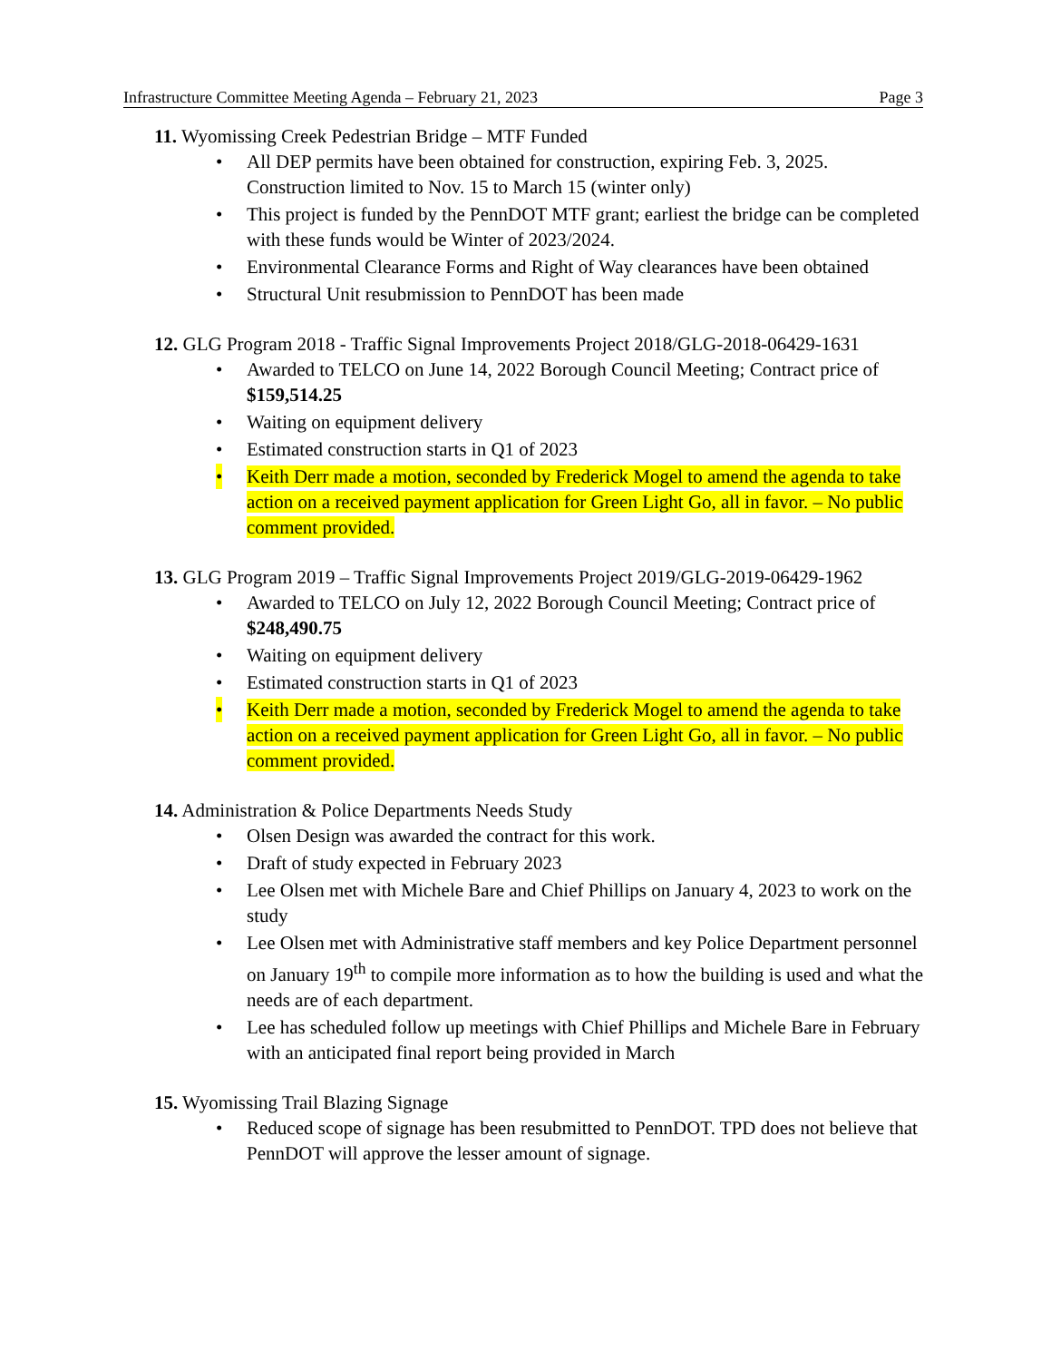Infrastructure Committee Meeting Agenda – February 21, 2023 Page 3
11. Wyomissing Creek Pedestrian Bridge – MTF Funded
• All DEP permits have been obtained for construction, expiring Feb. 3, 2025. Construction limited to Nov. 15 to March 15 (winter only)
• This project is funded by the PennDOT MTF grant; earliest the bridge can be completed with these funds would be Winter of 2023/2024.
• Environmental Clearance Forms and Right of Way clearances have been obtained
• Structural Unit resubmission to PennDOT has been made
12. GLG Program 2018 - Traffic Signal Improvements Project 2018/GLG-2018-06429-1631
• Awarded to TELCO on June 14, 2022 Borough Council Meeting; Contract price of $159,514.25
• Waiting on equipment delivery
• Estimated construction starts in Q1 of 2023
• Keith Derr made a motion, seconded by Frederick Mogel to amend the agenda to take action on a received payment application for Green Light Go, all in favor. – No public comment provided.
13. GLG Program 2019 – Traffic Signal Improvements Project 2019/GLG-2019-06429-1962
• Awarded to TELCO on July 12, 2022 Borough Council Meeting; Contract price of $248,490.75
• Waiting on equipment delivery
• Estimated construction starts in Q1 of 2023
• Keith Derr made a motion, seconded by Frederick Mogel to amend the agenda to take action on a received payment application for Green Light Go, all in favor. – No public comment provided.
14. Administration & Police Departments Needs Study
• Olsen Design was awarded the contract for this work.
• Draft of study expected in February 2023
• Lee Olsen met with Michele Bare and Chief Phillips on January 4, 2023 to work on the study
• Lee Olsen met with Administrative staff members and key Police Department personnel on January 19<sup>th</sup> to compile more information as to how the building is used and what the needs are of each department.
• Lee has scheduled follow up meetings with Chief Phillips and Michele Bare in February with an anticipated final report being provided in March
15. Wyomissing Trail Blazing Signage
• Reduced scope of signage has been resubmitted to PennDOT. TPD does not believe that PennDOT will approve the lesser amount of signage.